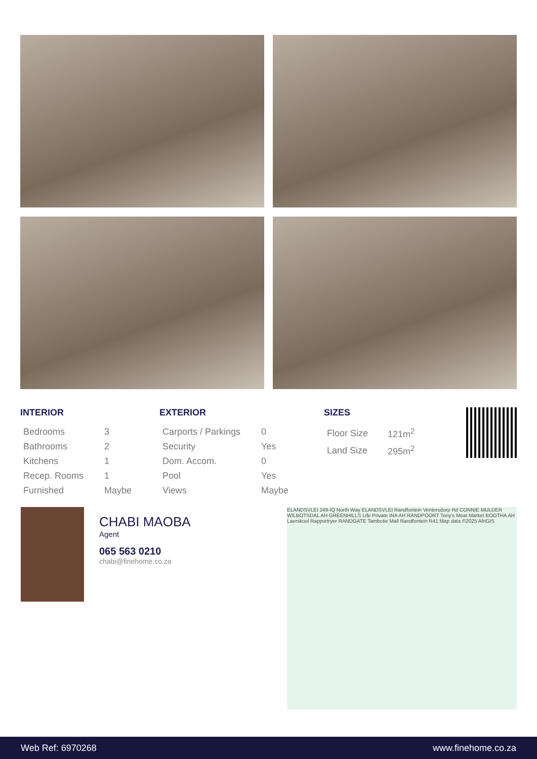INTERIOR
| Bedrooms | 3 |
| Bathrooms | 2 |
| Kitchens | 1 |
| Recep. Rooms | 1 |
| Furnished | Maybe |
EXTERIOR
| Carports / Parkings | 0 |
| Security | Yes |
| Dom. Accom. | 0 |
| Pool | Yes |
| Views | Maybe |
SIZES
| Floor Size | 121m<sup>2</sup> |
| Land Size | 295m<sup>2</sup> |
CHABI MAOBA
Agent
065 563 0210
chabi@finehome.co.za
ELANDSVLEI 249-IQ North Way ELANDSVLEI Randfontein Ventersdorp Rd CONNIE MULDER WILBOTSDAL AH GREENHILLS Life Private INA AH RANDPOORT Tony's Meat Market BOOTHA AH Laerskool Rapportryer RANDGATE Tambotie Mall Randfontein R41 Map data ©2025 AfriGIS
Web Ref: 6970268 www.finehome.co.za